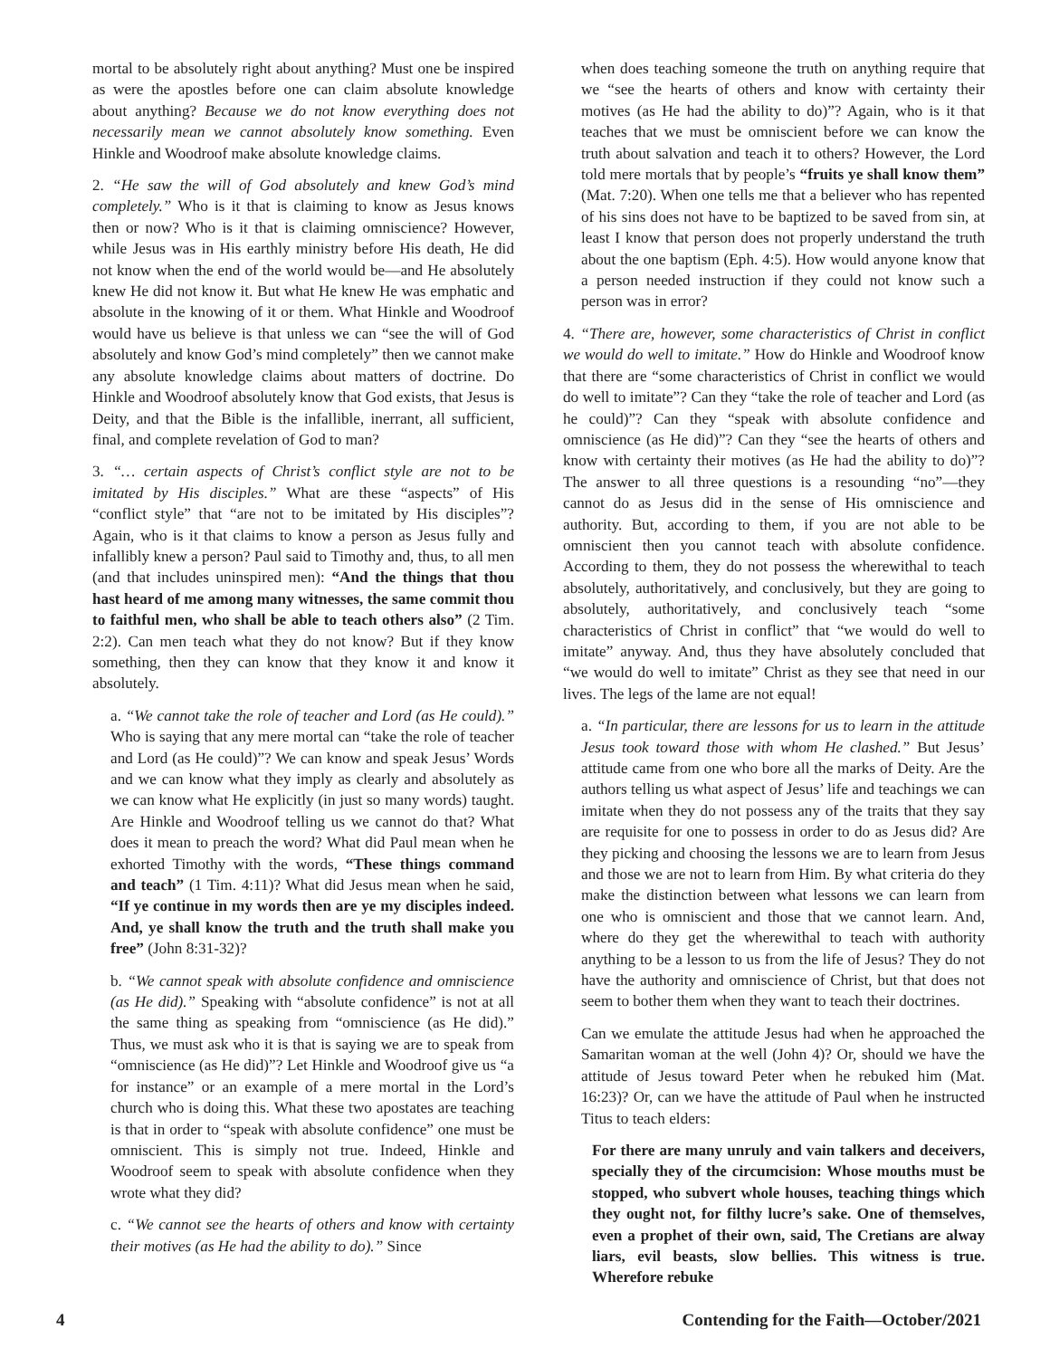mortal to be absolutely right about anything? Must one be inspired as were the apostles before one can claim absolute knowledge about anything? Because we do not know everything does not necessarily mean we cannot absolutely know something. Even Hinkle and Woodroof make absolute knowledge claims.
2. “He saw the will of God absolutely and knew God’s mind completely.” Who is it that is claiming to know as Jesus knows then or now? Who is it that is claiming omniscience? However, while Jesus was in His earthly ministry before His death, He did not know when the end of the world would be—and He absolutely knew He did not know it. But what He knew He was emphatic and absolute in the knowing of it or them. What Hinkle and Woodroof would have us believe is that unless we can “see the will of God absolutely and know God’s mind completely” then we cannot make any absolute knowledge claims about matters of doctrine. Do Hinkle and Woodroof absolutely know that God exists, that Jesus is Deity, and that the Bible is the infallible, inerrant, all sufficient, final, and complete revelation of God to man?
3. “… certain aspects of Christ’s conflict style are not to be imitated by His disciples.” What are these “aspects” of His “conflict style” that “are not to be imitated by His disciples”? Again, who is it that claims to know a person as Jesus fully and infallibly knew a person? Paul said to Timothy and, thus, to all men (and that includes uninspired men): “And the things that thou hast heard of me among many witnesses, the same commit thou to faithful men, who shall be able to teach others also” (2 Tim. 2:2). Can men teach what they do not know? But if they know something, then they can know that they know it and know it absolutely.
a. “We cannot take the role of teacher and Lord (as He could).” Who is saying that any mere mortal can “take the role of teacher and Lord (as He could)”? We can know and speak Jesus’ Words and we can know what they imply as clearly and absolutely as we can know what He explicitly (in just so many words) taught. Are Hinkle and Woodroof telling us we cannot do that? What does it mean to preach the word? What did Paul mean when he exhorted Timothy with the words, “These things command and teach” (1 Tim. 4:11)? What did Jesus mean when he said, “If ye continue in my words then are ye my disciples indeed. And, ye shall know the truth and the truth shall make you free” (John 8:31-32)?
b. “We cannot speak with absolute confidence and omniscience (as He did).” Speaking with “absolute confidence” is not at all the same thing as speaking from “omniscience (as He did).” Thus, we must ask who it is that is saying we are to speak from “omniscience (as He did)”? Let Hinkle and Woodroof give us “a for instance” or an example of a mere mortal in the Lord’s church who is doing this. What these two apostates are teaching is that in order to “speak with absolute confidence” one must be omniscient. This is simply not true. Indeed, Hinkle and Woodroof seem to speak with absolute confidence when they wrote what they did?
c. “We cannot see the hearts of others and know with certainty their motives (as He had the ability to do).” Since
when does teaching someone the truth on anything require that we “see the hearts of others and know with certainty their motives (as He had the ability to do)”? Again, who is it that teaches that we must be omniscient before we can know the truth about salvation and teach it to others? However, the Lord told mere mortals that by people’s “fruits ye shall know them” (Mat. 7:20). When one tells me that a believer who has repented of his sins does not have to be baptized to be saved from sin, at least I know that person does not properly understand the truth about the one baptism (Eph. 4:5). How would anyone know that a person needed instruction if they could not know such a person was in error?
4. “There are, however, some characteristics of Christ in conflict we would do well to imitate.” How do Hinkle and Woodroof know that there are “some characteristics of Christ in conflict we would do well to imitate”? Can they “take the role of teacher and Lord (as he could)”? Can they “speak with absolute confidence and omniscience (as He did)”? Can they “see the hearts of others and know with certainty their motives (as He had the ability to do)”? The answer to all three questions is a resounding “no”—they cannot do as Jesus did in the sense of His omniscience and authority. But, according to them, if you are not able to be omniscient then you cannot teach with absolute confidence. According to them, they do not possess the wherewithal to teach absolutely, authoritatively, and conclusively, but they are going to absolutely, authoritatively, and conclusively teach “some characteristics of Christ in conflict” that “we would do well to imitate” anyway. And, thus they have absolutely concluded that “we would do well to imitate” Christ as they see that need in our lives. The legs of the lame are not equal!
a. “In particular, there are lessons for us to learn in the attitude Jesus took toward those with whom He clashed.” But Jesus’ attitude came from one who bore all the marks of Deity. Are the authors telling us what aspect of Jesus’ life and teachings we can imitate when they do not possess any of the traits that they say are requisite for one to possess in order to do as Jesus did? Are they picking and choosing the lessons we are to learn from Jesus and those we are not to learn from Him. By what criteria do they make the distinction between what lessons we can learn from one who is omniscient and those that we cannot learn. And, where do they get the wherewithal to teach with authority anything to be a lesson to us from the life of Jesus? They do not have the authority and omniscience of Christ, but that does not seem to bother them when they want to teach their doctrines.
Can we emulate the attitude Jesus had when he approached the Samaritan woman at the well (John 4)? Or, should we have the attitude of Jesus toward Peter when he rebuked him (Mat. 16:23)? Or, can we have the attitude of Paul when he instructed Titus to teach elders:
For there are many unruly and vain talkers and deceivers, specially they of the circumcision: Whose mouths must be stopped, who subvert whole houses, teaching things which they ought not, for filthy lucre’s sake. One of themselves, even a prophet of their own, said, The Cretians are alway liars, evil beasts, slow bellies. This witness is true. Wherefore rebuke
4 Contending for the Faith—October/2021